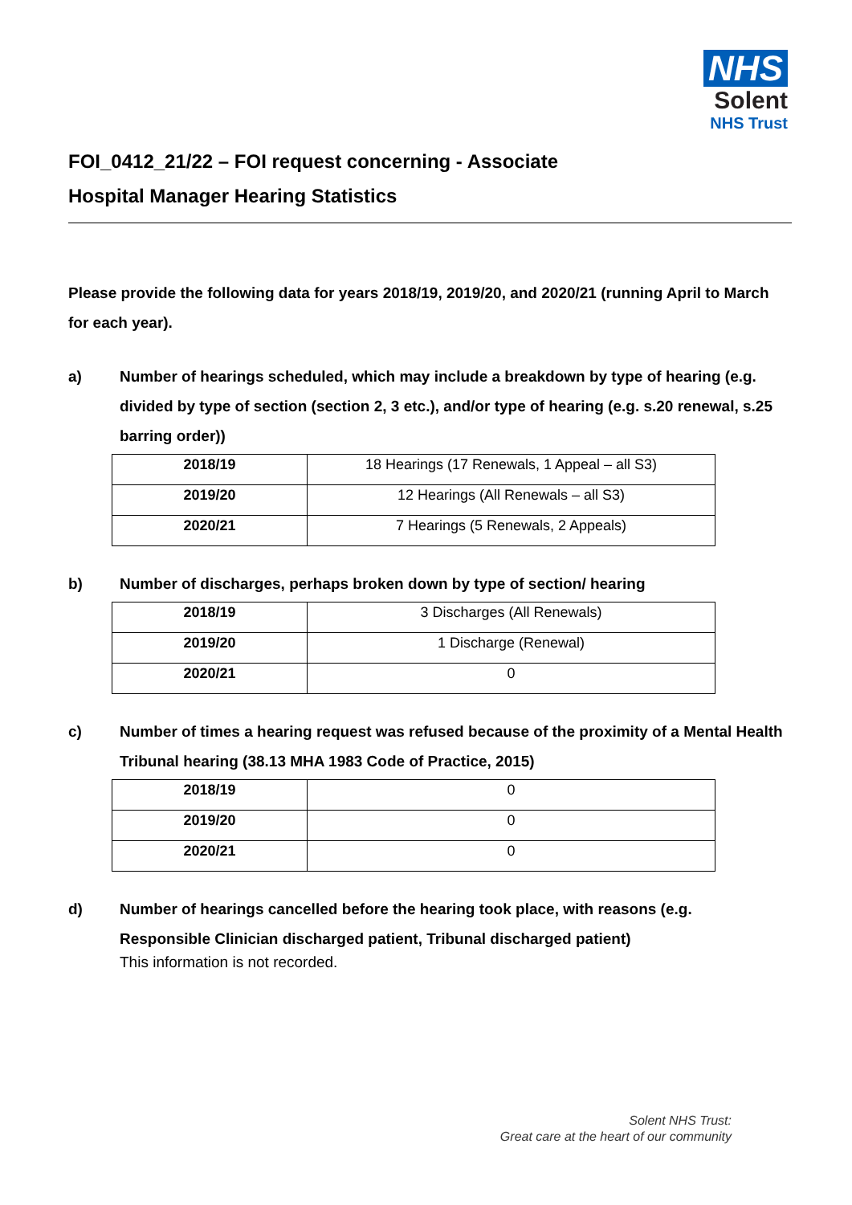NHS
Solent
NHS Trust
FOI_0412_21/22 – FOI request concerning - Associate
Hospital Manager Hearing Statistics
Please provide the following data for years 2018/19, 2019/20, and 2020/21 (running April to March for each year).
a) Number of hearings scheduled, which may include a breakdown by type of hearing (e.g. divided by type of section (section 2, 3 etc.), and/or type of hearing (e.g. s.20 renewal, s.25 barring order))
| 2018/19 | 18 Hearings (17 Renewals, 1 Appeal – all S3) |
| 2019/20 | 12 Hearings (All Renewals – all S3) |
| 2020/21 | 7 Hearings (5 Renewals, 2 Appeals) |
b) Number of discharges, perhaps broken down by type of section/ hearing
| 2018/19 | 3 Discharges (All Renewals) |
| 2019/20 | 1 Discharge (Renewal) |
| 2020/21 | 0 |
c) Number of times a hearing request was refused because of the proximity of a Mental Health Tribunal hearing (38.13 MHA 1983 Code of Practice, 2015)
| 2018/19 | 0 |
| 2019/20 | 0 |
| 2020/21 | 0 |
d) Number of hearings cancelled before the hearing took place, with reasons (e.g. Responsible Clinician discharged patient, Tribunal discharged patient)
This information is not recorded.
Solent NHS Trust:
Great care at the heart of our community